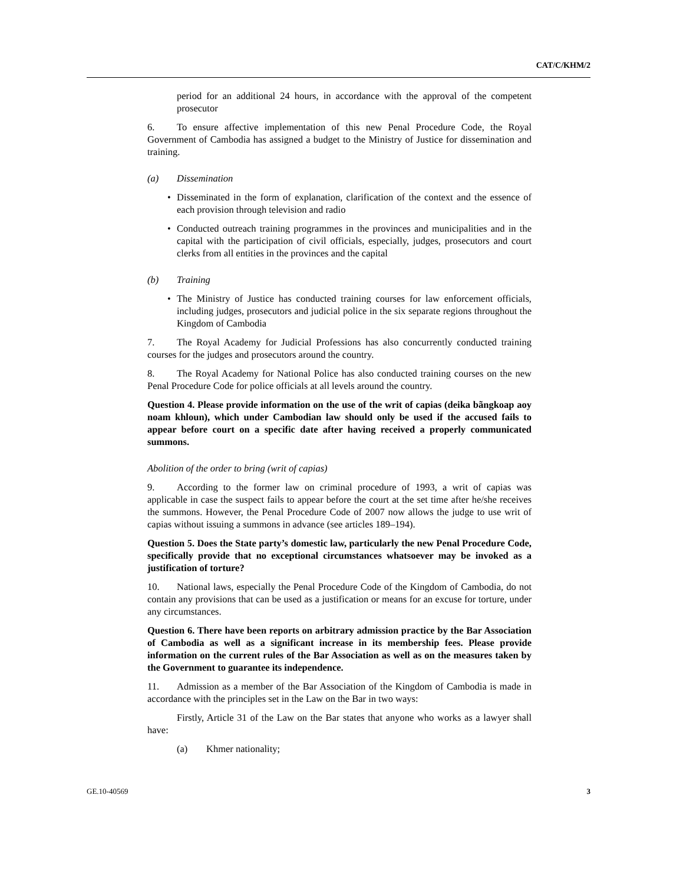CAT/C/KHM/2
period for an additional 24 hours, in accordance with the approval of the competent prosecutor
6. To ensure affective implementation of this new Penal Procedure Code, the Royal Government of Cambodia has assigned a budget to the Ministry of Justice for dissemination and training.
(a) Dissemination
• Disseminated in the form of explanation, clarification of the context and the essence of each provision through television and radio
• Conducted outreach training programmes in the provinces and municipalities and in the capital with the participation of civil officials, especially, judges, prosecutors and court clerks from all entities in the provinces and the capital
(b) Training
• The Ministry of Justice has conducted training courses for law enforcement officials, including judges, prosecutors and judicial police in the six separate regions throughout the Kingdom of Cambodia
7. The Royal Academy for Judicial Professions has also concurrently conducted training courses for the judges and prosecutors around the country.
8. The Royal Academy for National Police has also conducted training courses on the new Penal Procedure Code for police officials at all levels around the country.
Question 4. Please provide information on the use of the writ of capias (deika bãngkoap aoy noam khloun), which under Cambodian law should only be used if the accused fails to appear before court on a specific date after having received a properly communicated summons.
Abolition of the order to bring (writ of capias)
9. According to the former law on criminal procedure of 1993, a writ of capias was applicable in case the suspect fails to appear before the court at the set time after he/she receives the summons. However, the Penal Procedure Code of 2007 now allows the judge to use writ of capias without issuing a summons in advance (see articles 189–194).
Question 5. Does the State party’s domestic law, particularly the new Penal Procedure Code, specifically provide that no exceptional circumstances whatsoever may be invoked as a justification of torture?
10. National laws, especially the Penal Procedure Code of the Kingdom of Cambodia, do not contain any provisions that can be used as a justification or means for an excuse for torture, under any circumstances.
Question 6. There have been reports on arbitrary admission practice by the Bar Association of Cambodia as well as a significant increase in its membership fees. Please provide information on the current rules of the Bar Association as well as on the measures taken by the Government to guarantee its independence.
11. Admission as a member of the Bar Association of the Kingdom of Cambodia is made in accordance with the principles set in the Law on the Bar in two ways:
Firstly, Article 31 of the Law on the Bar states that anyone who works as a lawyer shall have:
(a) Khmer nationality;
GE.10-40569 3